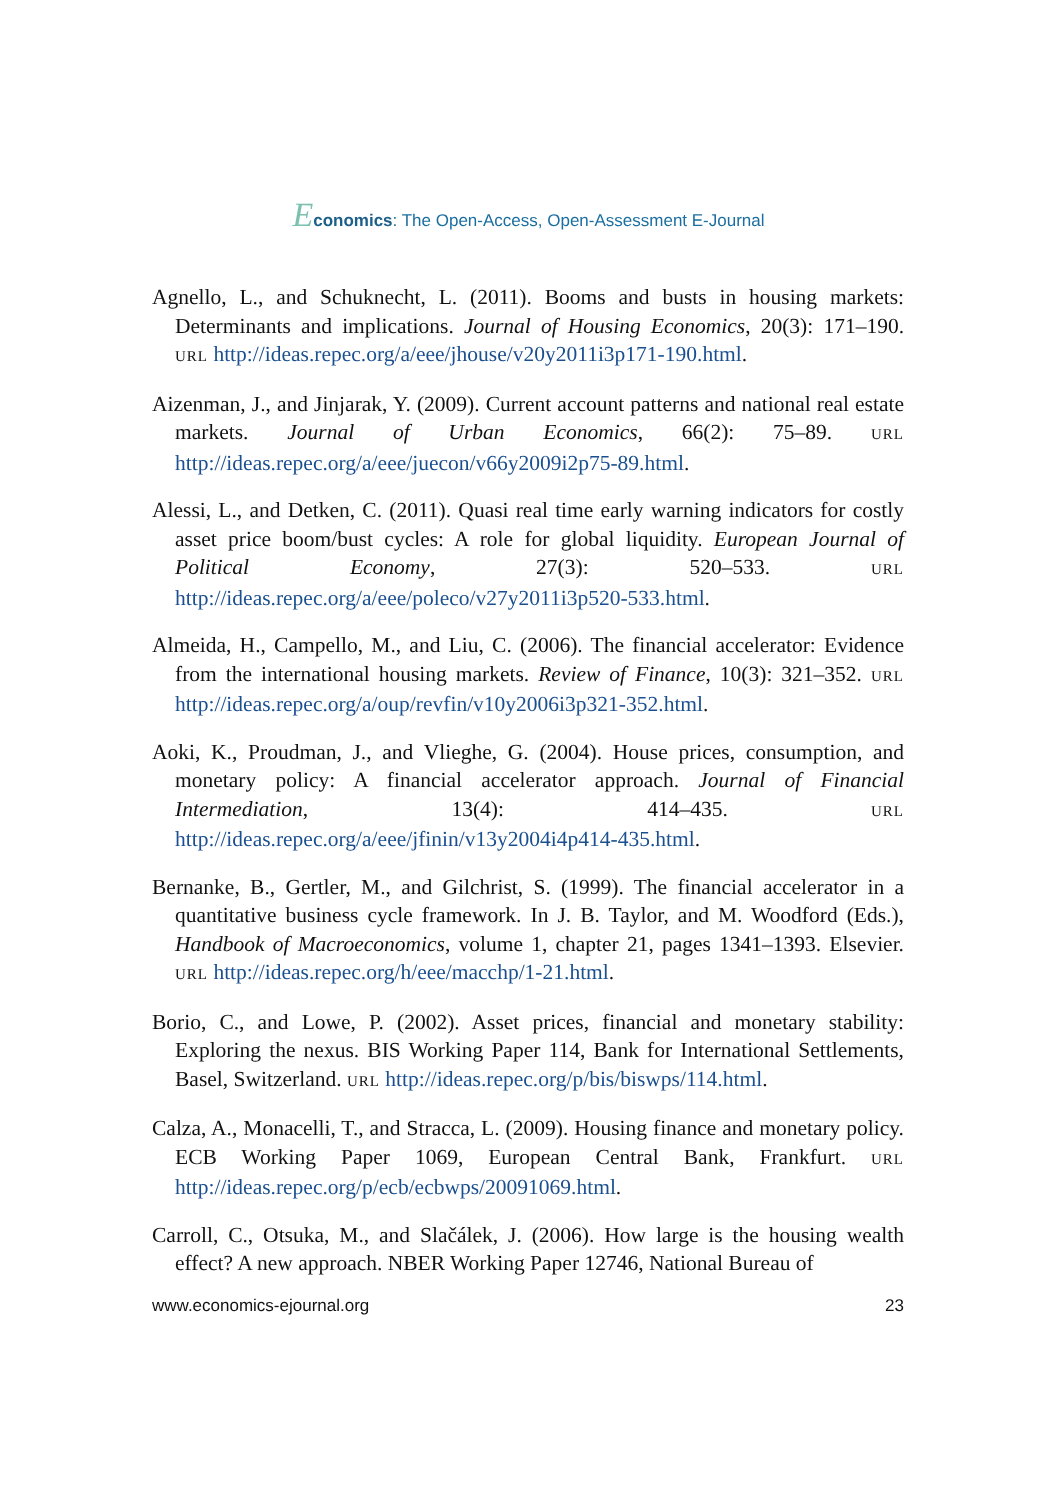Economics: The Open-Access, Open-Assessment E-Journal
Agnello, L., and Schuknecht, L. (2011). Booms and busts in housing markets: Determinants and implications. Journal of Housing Economics, 20(3): 171–190. URL http://ideas.repec.org/a/eee/jhouse/v20y2011i3p171-190.html.
Aizenman, J., and Jinjarak, Y. (2009). Current account patterns and national real estate markets. Journal of Urban Economics, 66(2): 75–89. URL http://ideas.repec.org/a/eee/juecon/v66y2009i2p75-89.html.
Alessi, L., and Detken, C. (2011). Quasi real time early warning indicators for costly asset price boom/bust cycles: A role for global liquidity. European Journal of Political Economy, 27(3): 520–533. URL http://ideas.repec.org/a/eee/poleco/v27y2011i3p520-533.html.
Almeida, H., Campello, M., and Liu, C. (2006). The financial accelerator: Evidence from the international housing markets. Review of Finance, 10(3): 321–352. URL http://ideas.repec.org/a/oup/revfin/v10y2006i3p321-352.html.
Aoki, K., Proudman, J., and Vlieghe, G. (2004). House prices, consumption, and monetary policy: A financial accelerator approach. Journal of Financial Intermediation, 13(4): 414–435. URL http://ideas.repec.org/a/eee/jfinin/v13y2004i4p414-435.html.
Bernanke, B., Gertler, M., and Gilchrist, S. (1999). The financial accelerator in a quantitative business cycle framework. In J. B. Taylor, and M. Woodford (Eds.), Handbook of Macroeconomics, volume 1, chapter 21, pages 1341–1393. Elsevier. URL http://ideas.repec.org/h/eee/macchp/1-21.html.
Borio, C., and Lowe, P. (2002). Asset prices, financial and monetary stability: Exploring the nexus. BIS Working Paper 114, Bank for International Settlements, Basel, Switzerland. URL http://ideas.repec.org/p/bis/biswps/114.html.
Calza, A., Monacelli, T., and Stracca, L. (2009). Housing finance and monetary policy. ECB Working Paper 1069, European Central Bank, Frankfurt. URL http://ideas.repec.org/p/ecb/ecbwps/20091069.html.
Carroll, C., Otsuka, M., and Slačálek, J. (2006). How large is the housing wealth effect? A new approach. NBER Working Paper 12746, National Bureau of
www.economics-ejournal.org 23